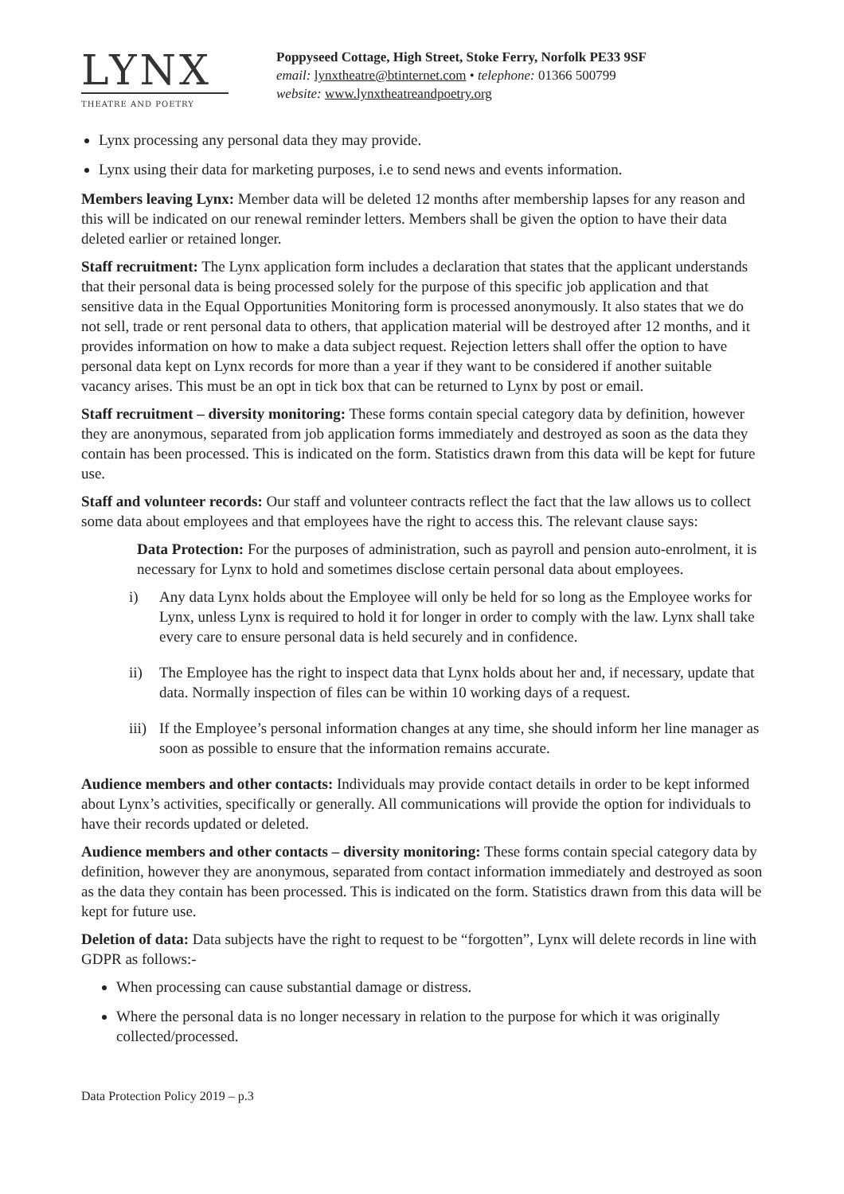LYNX
THEATRE AND POETRY
Poppyseed Cottage, High Street, Stoke Ferry, Norfolk PE33 9SF
email: lynxtheatre@btinternet.com • telephone: 01366 500799
website: www.lynxtheatreandpoetry.org
Lynx processing any personal data they may provide.
Lynx using their data for marketing purposes, i.e to send news and events information.
Members leaving Lynx: Member data will be deleted 12 months after membership lapses for any reason and this will be indicated on our renewal reminder letters. Members shall be given the option to have their data deleted earlier or retained longer.
Staff recruitment: The Lynx application form includes a declaration that states that the applicant understands that their personal data is being processed solely for the purpose of this specific job application and that sensitive data in the Equal Opportunities Monitoring form is processed anonymously. It also states that we do not sell, trade or rent personal data to others, that application material will be destroyed after 12 months, and it provides information on how to make a data subject request. Rejection letters shall offer the option to have personal data kept on Lynx records for more than a year if they want to be considered if another suitable vacancy arises. This must be an opt in tick box that can be returned to Lynx by post or email.
Staff recruitment – diversity monitoring: These forms contain special category data by definition, however they are anonymous, separated from job application forms immediately and destroyed as soon as the data they contain has been processed. This is indicated on the form. Statistics drawn from this data will be kept for future use.
Staff and volunteer records: Our staff and volunteer contracts reflect the fact that the law allows us to collect some data about employees and that employees have the right to access this. The relevant clause says:
Data Protection: For the purposes of administration, such as payroll and pension auto-enrolment, it is necessary for Lynx to hold and sometimes disclose certain personal data about employees.
i) Any data Lynx holds about the Employee will only be held for so long as the Employee works for Lynx, unless Lynx is required to hold it for longer in order to comply with the law. Lynx shall take every care to ensure personal data is held securely and in confidence.
ii) The Employee has the right to inspect data that Lynx holds about her and, if necessary, update that data. Normally inspection of files can be within 10 working days of a request.
iii)
If the Employee’s personal information changes at any time, she should inform her line manager as soon as possible to ensure that the information remains accurate.
Audience members and other contacts: Individuals may provide contact details in order to be kept informed about Lynx’s activities, specifically or generally. All communications will provide the option for individuals to have their records updated or deleted.
Audience members and other contacts – diversity monitoring: These forms contain special category data by definition, however they are anonymous, separated from contact information immediately and destroyed as soon as the data they contain has been processed. This is indicated on the form. Statistics drawn from this data will be kept for future use.
Deletion of data: Data subjects have the right to request to be “forgotten”, Lynx will delete records in line with GDPR as follows:-
When processing can cause substantial damage or distress.
Where the personal data is no longer necessary in relation to the purpose for which it was originally collected/processed.
Data Protection Policy 2019 – p.3